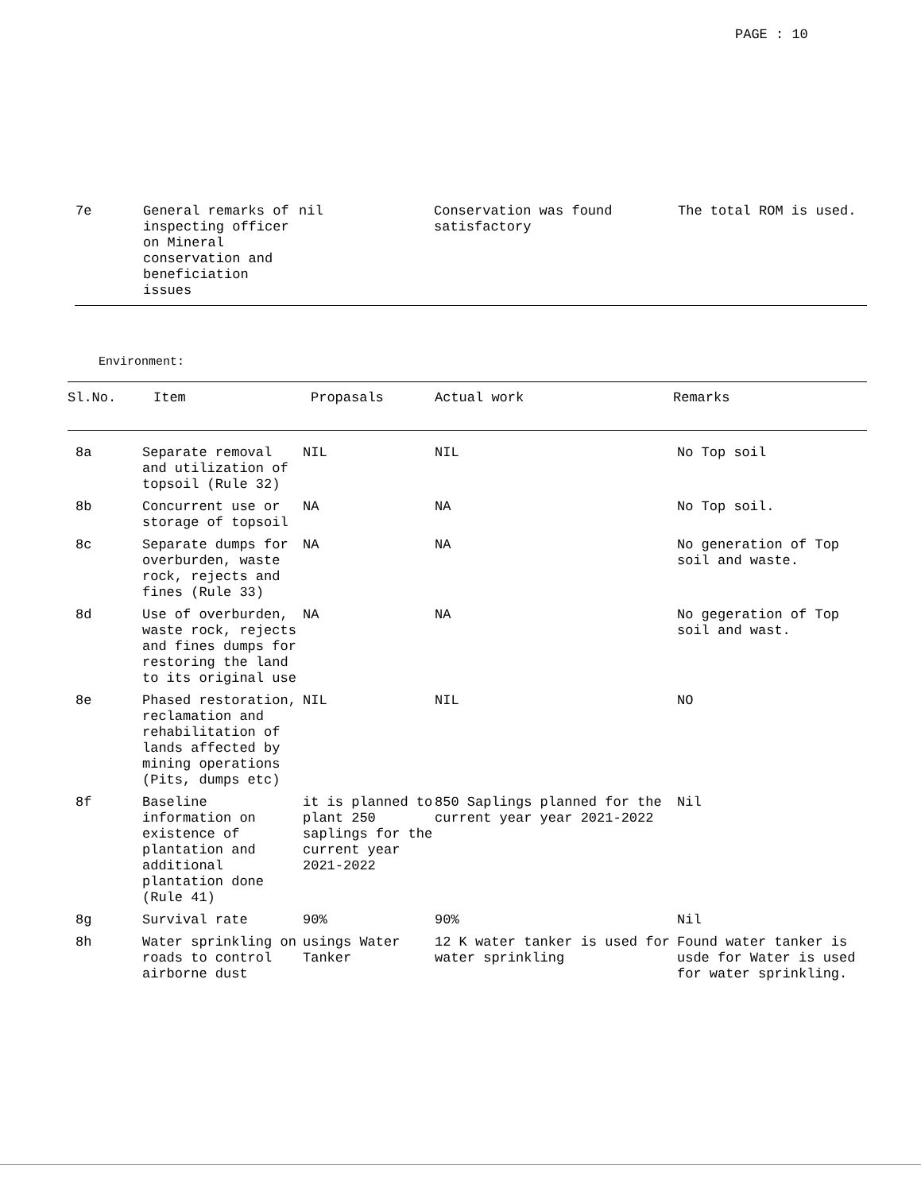PAGE : 10
| 7e | General remarks of inspecting officer on Mineral conservation and beneficiation issues | nil | Conservation was found satisfactory | The total ROM is used. |
Environment:
| Sl.No. | Item | Propasals | Actual work | Remarks |
| --- | --- | --- | --- | --- |
| 8a | Separate removal and utilization of topsoil (Rule 32) | NIL | NIL | No Top soil |
| 8b | Concurrent use or storage of topsoil | NA | NA | No Top soil. |
| 8c | Separate dumps for overburden, waste rock, rejects and fines (Rule 33) | NA | NA | No generation of Top soil and waste. |
| 8d | Use of overburden, waste rock, rejects and fines dumps for restoring the land to its original use | NA | NA | No gegeration of Top soil and wast. |
| 8e | Phased restoration, reclamation and rehabilitation of lands affected by mining operations (Pits, dumps etc) | NIL | NIL | NO |
| 8f | Baseline information on existence of plantation and additional plantation done (Rule 41) | it is planned to plant 250 saplings for the current year 2021-2022 | 850 Saplings planned for the current year year 2021-2022 | Nil |
| 8g | Survival rate | 90% | 90% | Nil |
| 8h | Water sprinkling on roads to control airborne dust | usings Water Tanker | 12 K water tanker is used for water sprinkling | Found water tanker is usde for Water is used for water sprinkling. |